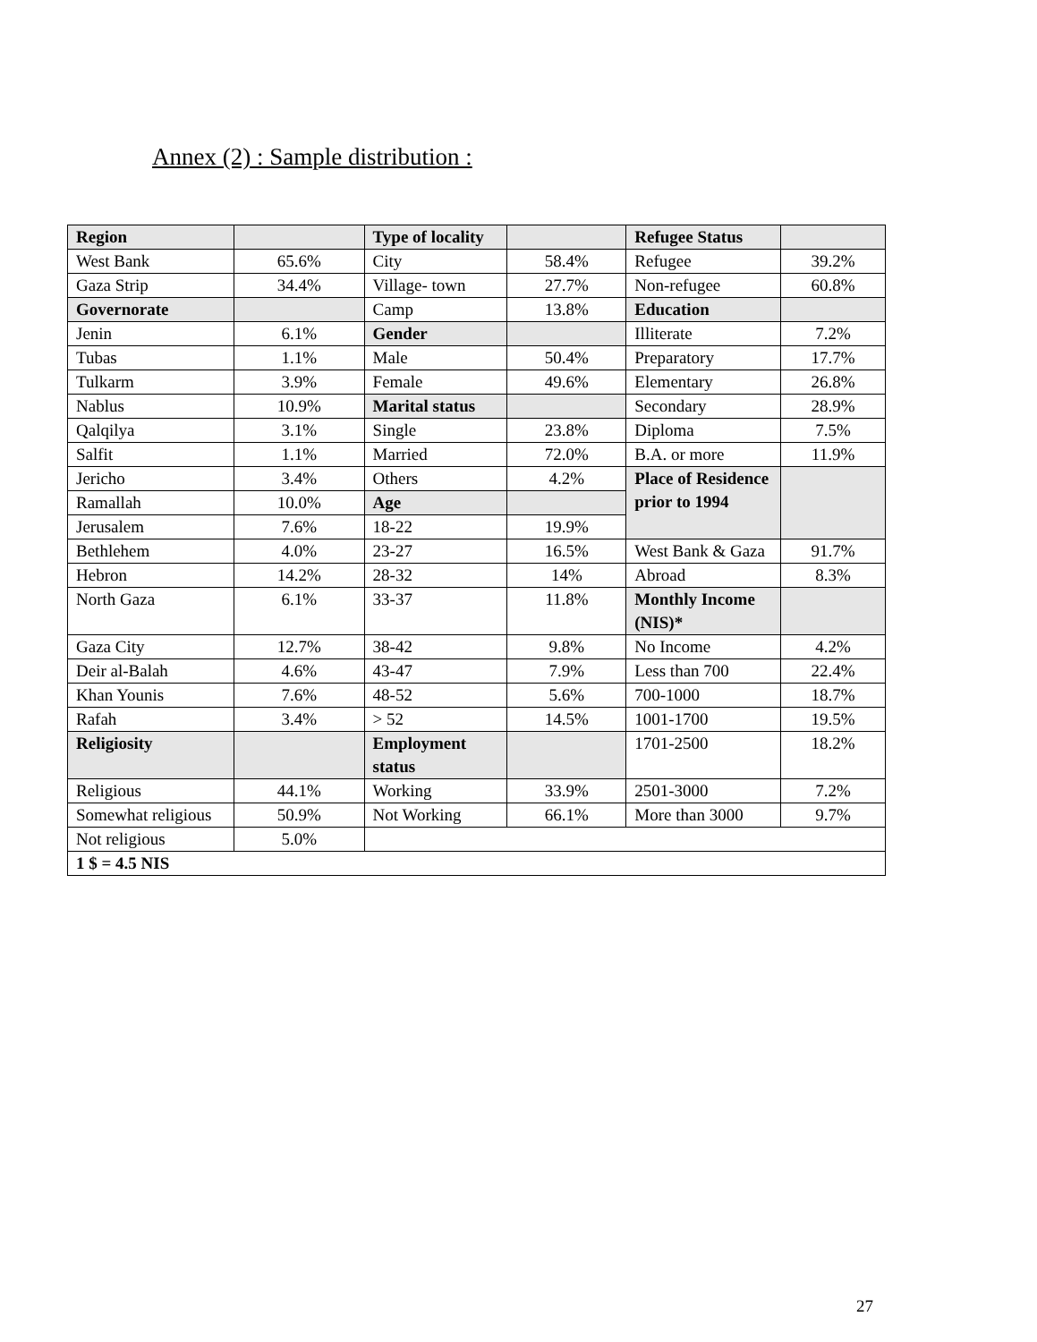Annex (2) : Sample distribution :
| Region | | Type of locality | | Refugee Status | |
| West Bank | 65.6% | City | 58.4% | Refugee | 39.2% |
| Gaza Strip | 34.4% | Village- town | 27.7% | Non-refugee | 60.8% |
| Governorate | | Camp | 13.8% | Education | |
| Jenin | 6.1% | Gender | | Illiterate | 7.2% |
| Tubas | 1.1% | Male | 50.4% | Preparatory | 17.7% |
| Tulkarm | 3.9% | Female | 49.6% | Elementary | 26.8% |
| Nablus | 10.9% | Marital status | | Secondary | 28.9% |
| Qalqilya | 3.1% | Single | 23.8% | Diploma | 7.5% |
| Salfit | 1.1% | Married | 72.0% | B.A. or more | 11.9% |
| Jericho | 3.4% | Others | 4.2% | Place of Residence prior to 1994 | |
| Ramallah | 10.0% | Age | | | |
| Jerusalem | 7.6% | 18-22 | 19.9% | | |
| Bethlehem | 4.0% | 23-27 | 16.5% | West Bank & Gaza | 91.7% |
| Hebron | 14.2% | 28-32 | 14% | Abroad | 8.3% |
| North Gaza | 6.1% | 33-37 | 11.8% | Monthly Income (NIS)* | |
| Gaza City | 12.7% | 38-42 | 9.8% | No Income | 4.2% |
| Deir al-Balah | 4.6% | 43-47 | 7.9% | Less than 700 | 22.4% |
| Khan Younis | 7.6% | 48-52 | 5.6% | 700-1000 | 18.7% |
| Rafah | 3.4% | > 52 | 14.5% | 1001-1700 | 19.5% |
| Religiosity | | Employment status | | 1701-2500 | 18.2% |
| Religious | 44.1% | Working | 33.9% | 2501-3000 | 7.2% |
| Somewhat religious | 50.9% | Not Working | 66.1% | More than 3000 | 9.7% |
| Not religious | 5.0% | | | | |
| 1 $ = 4.5 NIS | | | | | |
27